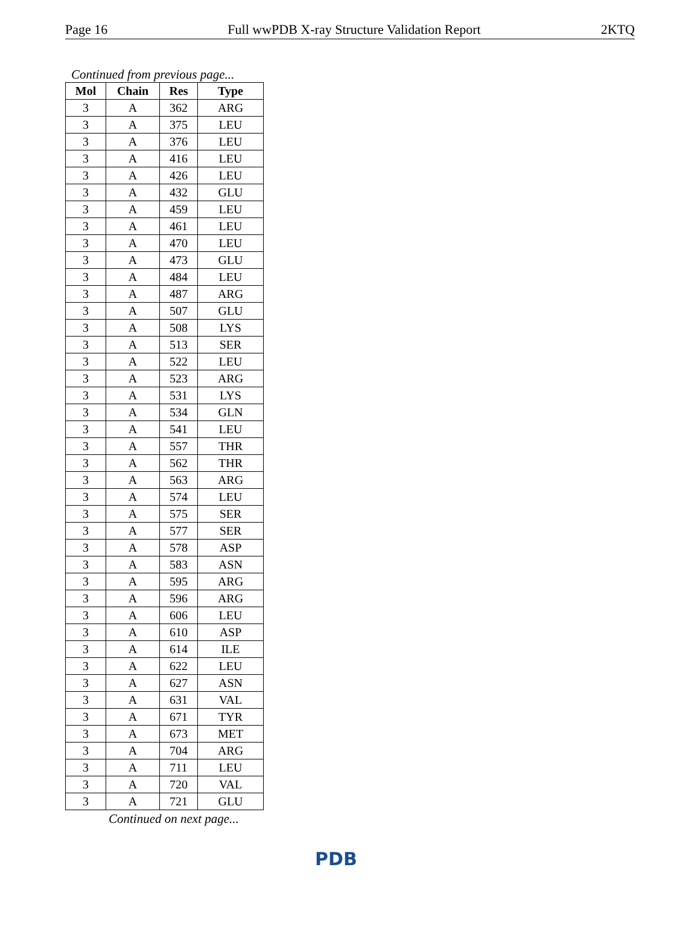Page 16 Full wwPDB X-ray Structure Validation Report 2KTQ
Continued from previous page...
| Mol | Chain | Res | Type |
| --- | --- | --- | --- |
| 3 | A | 362 | ARG |
| 3 | A | 375 | LEU |
| 3 | A | 376 | LEU |
| 3 | A | 416 | LEU |
| 3 | A | 426 | LEU |
| 3 | A | 432 | GLU |
| 3 | A | 459 | LEU |
| 3 | A | 461 | LEU |
| 3 | A | 470 | LEU |
| 3 | A | 473 | GLU |
| 3 | A | 484 | LEU |
| 3 | A | 487 | ARG |
| 3 | A | 507 | GLU |
| 3 | A | 508 | LYS |
| 3 | A | 513 | SER |
| 3 | A | 522 | LEU |
| 3 | A | 523 | ARG |
| 3 | A | 531 | LYS |
| 3 | A | 534 | GLN |
| 3 | A | 541 | LEU |
| 3 | A | 557 | THR |
| 3 | A | 562 | THR |
| 3 | A | 563 | ARG |
| 3 | A | 574 | LEU |
| 3 | A | 575 | SER |
| 3 | A | 577 | SER |
| 3 | A | 578 | ASP |
| 3 | A | 583 | ASN |
| 3 | A | 595 | ARG |
| 3 | A | 596 | ARG |
| 3 | A | 606 | LEU |
| 3 | A | 610 | ASP |
| 3 | A | 614 | ILE |
| 3 | A | 622 | LEU |
| 3 | A | 627 | ASN |
| 3 | A | 631 | VAL |
| 3 | A | 671 | TYR |
| 3 | A | 673 | MET |
| 3 | A | 704 | ARG |
| 3 | A | 711 | LEU |
| 3 | A | 720 | VAL |
| 3 | A | 721 | GLU |
Continued on next page...
PDB